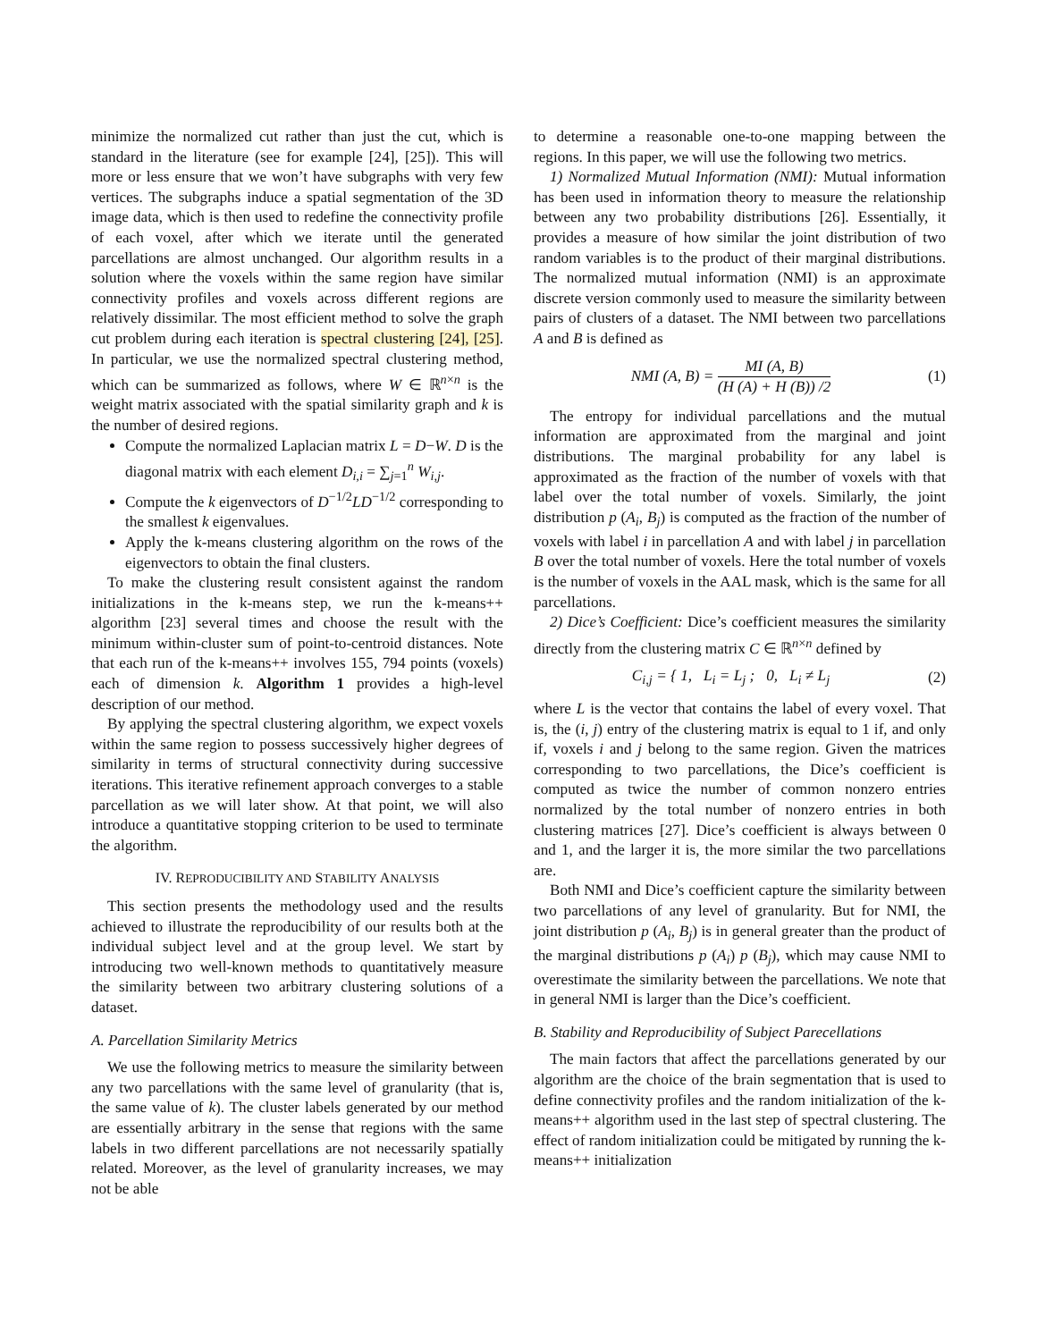minimize the normalized cut rather than just the cut, which is standard in the literature (see for example [24], [25]). This will more or less ensure that we won’t have subgraphs with very few vertices. The subgraphs induce a spatial segmentation of the 3D image data, which is then used to redefine the connectivity profile of each voxel, after which we iterate until the generated parcellations are almost unchanged. Our algorithm results in a solution where the voxels within the same region have similar connectivity profiles and voxels across different regions are relatively dissimilar. The most efficient method to solve the graph cut problem during each iteration is spectral clustering [24], [25]. In particular, we use the normalized spectral clustering method, which can be summarized as follows, where W ∈ ℝ<sup>n×n</sup> is the weight matrix associated with the spatial similarity graph and k is the number of desired regions.
Compute the normalized Laplacian matrix L = D−W. D is the diagonal matrix with each element D<sub>i,i</sub> = ∑<sub>j=1</sub><sup>n</sup> W<sub>i,j</sub>.
Compute the k eigenvectors of D<sup>−1/2</sup>LD<sup>−1/2</sup> corresponding to the smallest k eigenvalues.
Apply the k-means clustering algorithm on the rows of the eigenvectors to obtain the final clusters.
To make the clustering result consistent against the random initializations in the k-means step, we run the k-means++ algorithm [23] several times and choose the result with the minimum within-cluster sum of point-to-centroid distances. Note that each run of the k-means++ involves 155, 794 points (voxels) each of dimension k. Algorithm 1 provides a high-level description of our method.
By applying the spectral clustering algorithm, we expect voxels within the same region to possess successively higher degrees of similarity in terms of structural connectivity during successive iterations. This iterative refinement approach converges to a stable parcellation as we will later show. At that point, we will also introduce a quantitative stopping criterion to be used to terminate the algorithm.
IV. REPRODUCIBILITY AND STABILITY ANALYSIS
This section presents the methodology used and the results achieved to illustrate the reproducibility of our results both at the individual subject level and at the group level. We start by introducing two well-known methods to quantitatively measure the similarity between two arbitrary clustering solutions of a dataset.
A. Parcellation Similarity Metrics
We use the following metrics to measure the similarity between any two parcellations with the same level of granularity (that is, the same value of k). The cluster labels generated by our method are essentially arbitrary in the sense that regions with the same labels in two different parcellations are not necessarily spatially related. Moreover, as the level of granularity increases, we may not be able
to determine a reasonable one-to-one mapping between the regions. In this paper, we will use the following two metrics.
1) Normalized Mutual Information (NMI): Mutual information has been used in information theory to measure the relationship between any two probability distributions [26]. Essentially, it provides a measure of how similar the joint distribution of two random variables is to the product of their marginal distributions. The normalized mutual information (NMI) is an approximate discrete version commonly used to measure the similarity between pairs of clusters of a dataset. The NMI between two parcellations A and B is defined as
NMI (A, B) = MI (A, B) (H (A) + H (B)) /2 (1)
The entropy for individual parcellations and the mutual information are approximated from the marginal and joint distributions. The marginal probability for any label is approximated as the fraction of the number of voxels with that label over the total number of voxels. Similarly, the joint distribution p (A<sub>i</sub>, B<sub>j</sub>) is computed as the fraction of the number of voxels with label i in parcellation A and with label j in parcellation B over the total number of voxels. Here the total number of voxels is the number of voxels in the AAL mask, which is the same for all parcellations.
2) Dice’s Coefficient: Dice’s coefficient measures the similarity directly from the clustering matrix C ∈ ℝ<sup>n×n</sup> defined by
C<sub>i,j</sub> = { 1, L<sub>i</sub> = L<sub>j</sub> ; 0, L<sub>i</sub> ≠ L<sub>j</sub> (2)
where L is the vector that contains the label of every voxel. That is, the (i, j) entry of the clustering matrix is equal to 1 if, and only if, voxels i and j belong to the same region. Given the matrices corresponding to two parcellations, the Dice’s coefficient is computed as twice the number of common nonzero entries normalized by the total number of nonzero entries in both clustering matrices [27]. Dice’s coefficient is always between 0 and 1, and the larger it is, the more similar the two parcellations are.
Both NMI and Dice’s coefficient capture the similarity between two parcellations of any level of granularity. But for NMI, the joint distribution p (A<sub>i</sub>, B<sub>j</sub>) is in general greater than the product of the marginal distributions p (A<sub>i</sub>) p (B<sub>j</sub>), which may cause NMI to overestimate the similarity between the parcellations. We note that in general NMI is larger than the Dice’s coefficient.
B. Stability and Reproducibility of Subject Parecellations
The main factors that affect the parcellations generated by our algorithm are the choice of the brain segmentation that is used to define connectivity profiles and the random initialization of the k-means++ algorithm used in the last step of spectral clustering. The effect of random initialization could be mitigated by running the k-means++ initialization